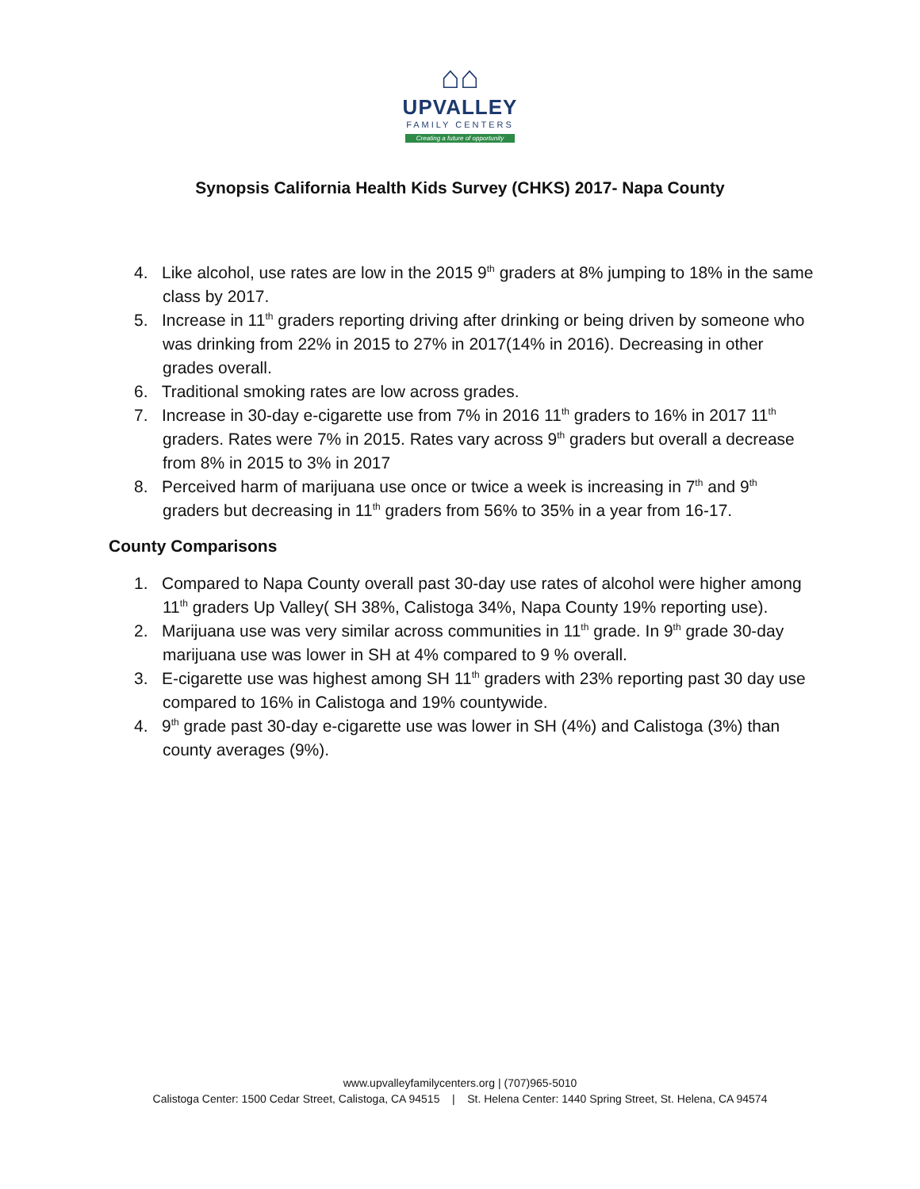⌂⌂
UPVALLEY
FAMILY CENTERS
Creating a future of opportunity
Synopsis California Health Kids Survey (CHKS) 2017- Napa County
4. Like alcohol, use rates are low in the 2015 9<sup>th</sup> graders at 8% jumping to 18% in the same class by 2017.
5. Increase in 11<sup>th</sup> graders reporting driving after drinking or being driven by someone who was drinking from 22% in 2015 to 27% in 2017(14% in 2016). Decreasing in other grades overall.
6. Traditional smoking rates are low across grades.
7. Increase in 30-day e-cigarette use from 7% in 2016 11<sup>th</sup> graders to 16% in 2017 11<sup>th</sup> graders. Rates were 7% in 2015. Rates vary across 9<sup>th</sup> graders but overall a decrease from 8% in 2015 to 3% in 2017
8. Perceived harm of marijuana use once or twice a week is increasing in 7<sup>th</sup> and 9<sup>th</sup> graders but decreasing in 11<sup>th</sup> graders from 56% to 35% in a year from 16-17.
County Comparisons
1. Compared to Napa County overall past 30-day use rates of alcohol were higher among 11<sup>th</sup> graders Up Valley( SH 38%, Calistoga 34%, Napa County 19% reporting use).
2. Marijuana use was very similar across communities in 11<sup>th</sup> grade. In 9<sup>th</sup> grade 30-day marijuana use was lower in SH at 4% compared to 9 % overall.
3. E-cigarette use was highest among SH 11<sup>th</sup> graders with 23% reporting past 30 day use compared to 16% in Calistoga and 19% countywide.
4. 9<sup>th</sup> grade past 30-day e-cigarette use was lower in SH (4%) and Calistoga (3%) than county averages (9%).
www.upvalleyfamilycenters.org | (707)965-5010
Calistoga Center: 1500 Cedar Street, Calistoga, CA 94515 | St. Helena Center: 1440 Spring Street, St. Helena, CA 94574